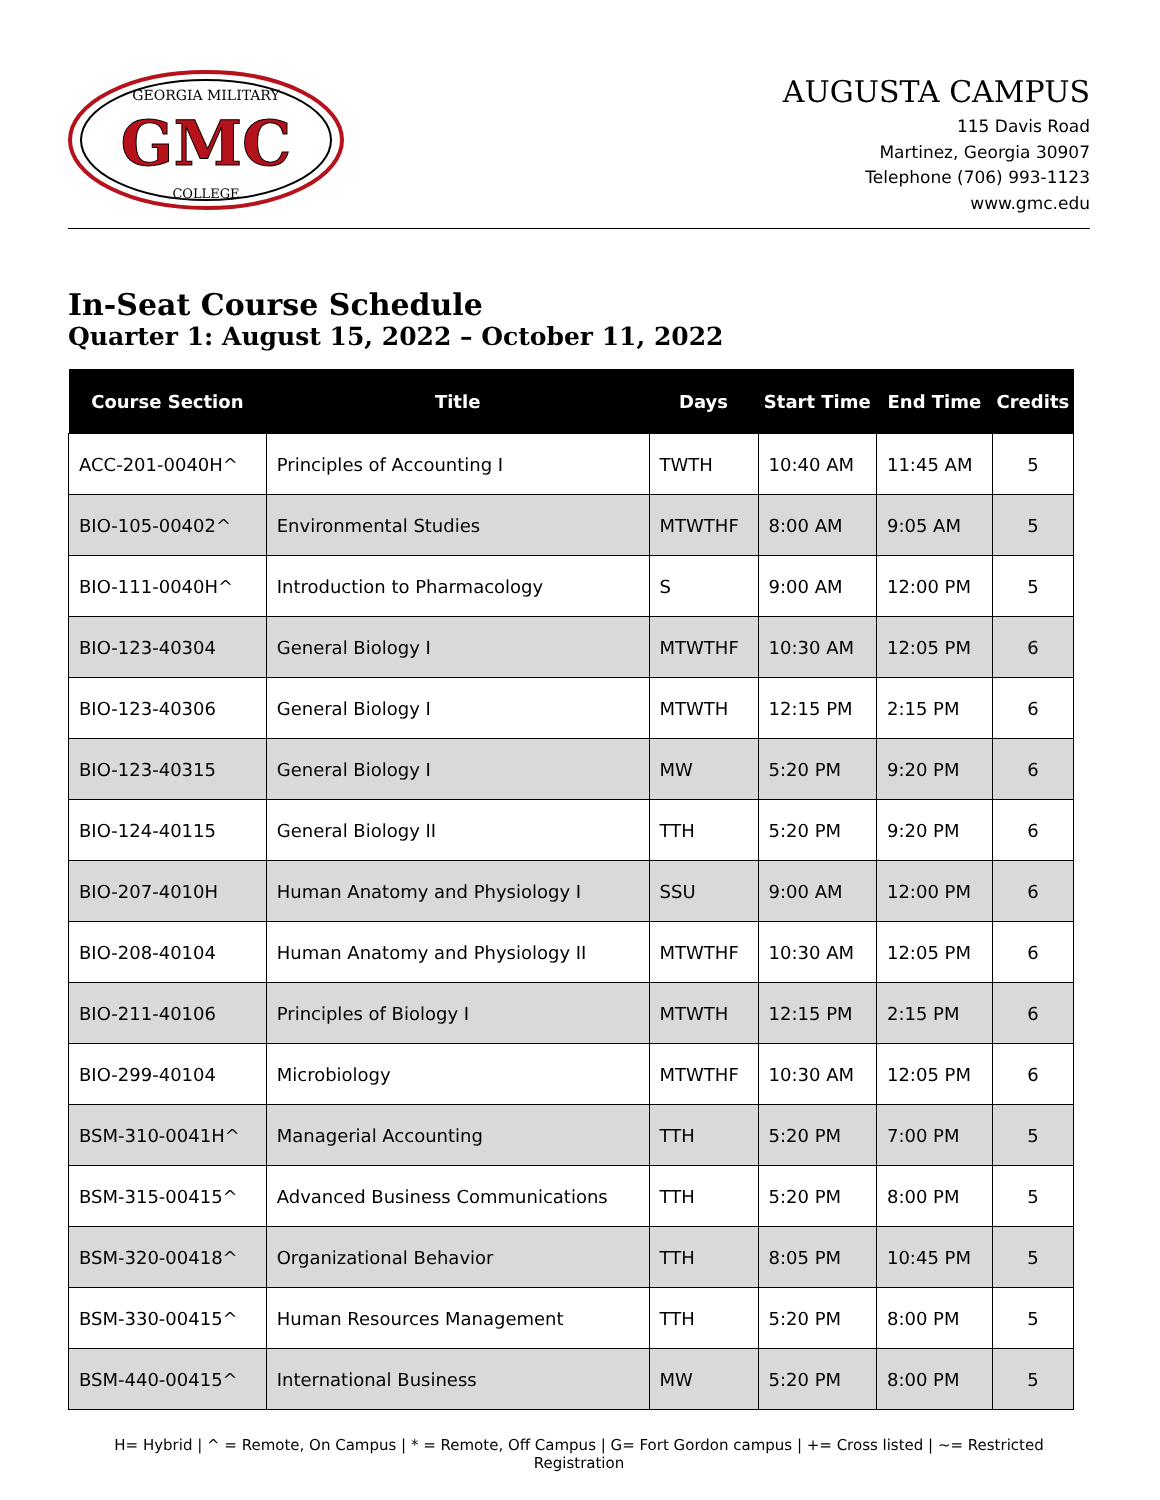GEORGIA MILITARY
GMC
COLLEGE
AUGUSTA CAMPUS
115 Davis Road
Martinez, Georgia 30907
Telephone (706) 993-1123
www.gmc.edu
In-Seat Course Schedule
Quarter 1: August 15, 2022 – October 11, 2022
| Course Section | Title | Days | Start Time | End Time | Credits |
| --- | --- | --- | --- | --- | --- |
| ACC-201-0040H^ | Principles of Accounting I | TWTH | 10:40 AM | 11:45 AM | 5 |
| BIO-105-00402^ | Environmental Studies | MTWTHF | 8:00 AM | 9:05 AM | 5 |
| BIO-111-0040H^ | Introduction to Pharmacology | S | 9:00 AM | 12:00 PM | 5 |
| BIO-123-40304 | General Biology I | MTWTHF | 10:30 AM | 12:05 PM | 6 |
| BIO-123-40306 | General Biology I | MTWTH | 12:15 PM | 2:15 PM | 6 |
| BIO-123-40315 | General Biology I | MW | 5:20 PM | 9:20 PM | 6 |
| BIO-124-40115 | General Biology II | TTH | 5:20 PM | 9:20 PM | 6 |
| BIO-207-4010H | Human Anatomy and Physiology I | SSU | 9:00 AM | 12:00 PM | 6 |
| BIO-208-40104 | Human Anatomy and Physiology II | MTWTHF | 10:30 AM | 12:05 PM | 6 |
| BIO-211-40106 | Principles of Biology I | MTWTH | 12:15 PM | 2:15 PM | 6 |
| BIO-299-40104 | Microbiology | MTWTHF | 10:30 AM | 12:05 PM | 6 |
| BSM-310-0041H^ | Managerial Accounting | TTH | 5:20 PM | 7:00 PM | 5 |
| BSM-315-00415^ | Advanced Business Communications | TTH | 5:20 PM | 8:00 PM | 5 |
| BSM-320-00418^ | Organizational Behavior | TTH | 8:05 PM | 10:45 PM | 5 |
| BSM-330-00415^ | Human Resources Management | TTH | 5:20 PM | 8:00 PM | 5 |
| BSM-440-00415^ | International Business | MW | 5:20 PM | 8:00 PM | 5 |
H= Hybrid | ^ = Remote, On Campus | * = Remote, Off Campus | G= Fort Gordon campus | += Cross listed | ~= Restricted Registration